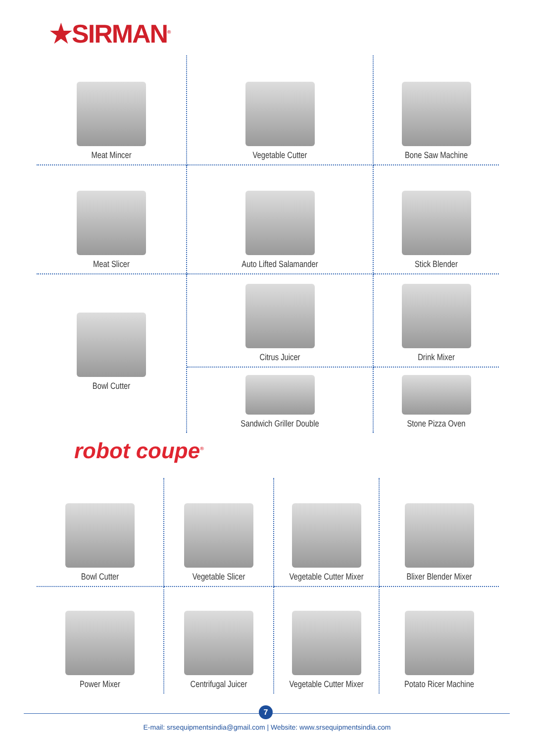★SIRMAN<sup>®</sup>
Meat Mincer
Vegetable Cutter
Bone Saw Machine
Meat Slicer
Auto Lifted Salamander
Stick Blender
Bowl Cutter
Citrus Juicer
Drink Mixer
Sandwich Griller Double
Stone Pizza Oven
robot coupe<sup>®</sup>
Bowl Cutter
Vegetable Slicer
Vegetable Cutter Mixer
Blixer Blender Mixer
Power Mixer
Centrifugal Juicer
Vegetable Cutter Mixer
Potato Ricer Machine
7
E-mail: srsequipmentsindia@gmail.com | Website: www.srsequipmentsindia.com